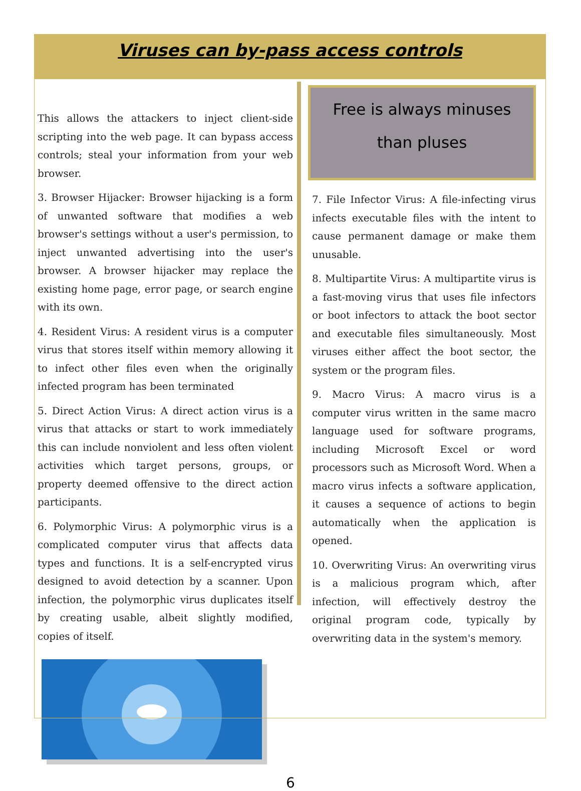Viruses can by-pass access controls
This allows the attackers to inject client-side scripting into the web page. It can bypass access controls; steal your information from your web browser.
3. Browser Hijacker: Browser hijacking is a form of unwanted software that modifies a web browser's settings without a user's permission, to inject unwanted advertising into the user's browser. A browser hijacker may replace the existing home page, error page, or search engine with its own.
4. Resident Virus: A resident virus is a computer virus that stores itself within memory allowing it to infect other files even when the originally infected program has been terminated
5. Direct Action Virus: A direct action virus is a virus that attacks or start to work immediately this can include nonviolent and less often violent activities which target persons, groups, or property deemed offensive to the direct action participants.
6. Polymorphic Virus: A polymorphic virus is a complicated computer virus that affects data types and functions. It is a self-encrypted virus designed to avoid detection by a scanner. Upon infection, the polymorphic virus duplicates itself by creating usable, albeit slightly modified, copies of itself.
Free is always minuses
than pluses
7. File Infector Virus: A file-infecting virus infects executable files with the intent to cause permanent damage or make them unusable.
8. Multipartite Virus: A multipartite virus is a fast-moving virus that uses file infectors or boot infectors to attack the boot sector and executable files simultaneously. Most viruses either affect the boot sector, the system or the program files.
9. Macro Virus: A macro virus is a computer virus written in the same macro language used for software programs, including Microsoft Excel or word processors such as Microsoft Word. When a macro virus infects a software application, it causes a sequence of actions to begin automatically when the application is opened.
10. Overwriting Virus: An overwriting virus is a malicious program which, after infection, will effectively destroy the original program code, typically by overwriting data in the system's memory.
6